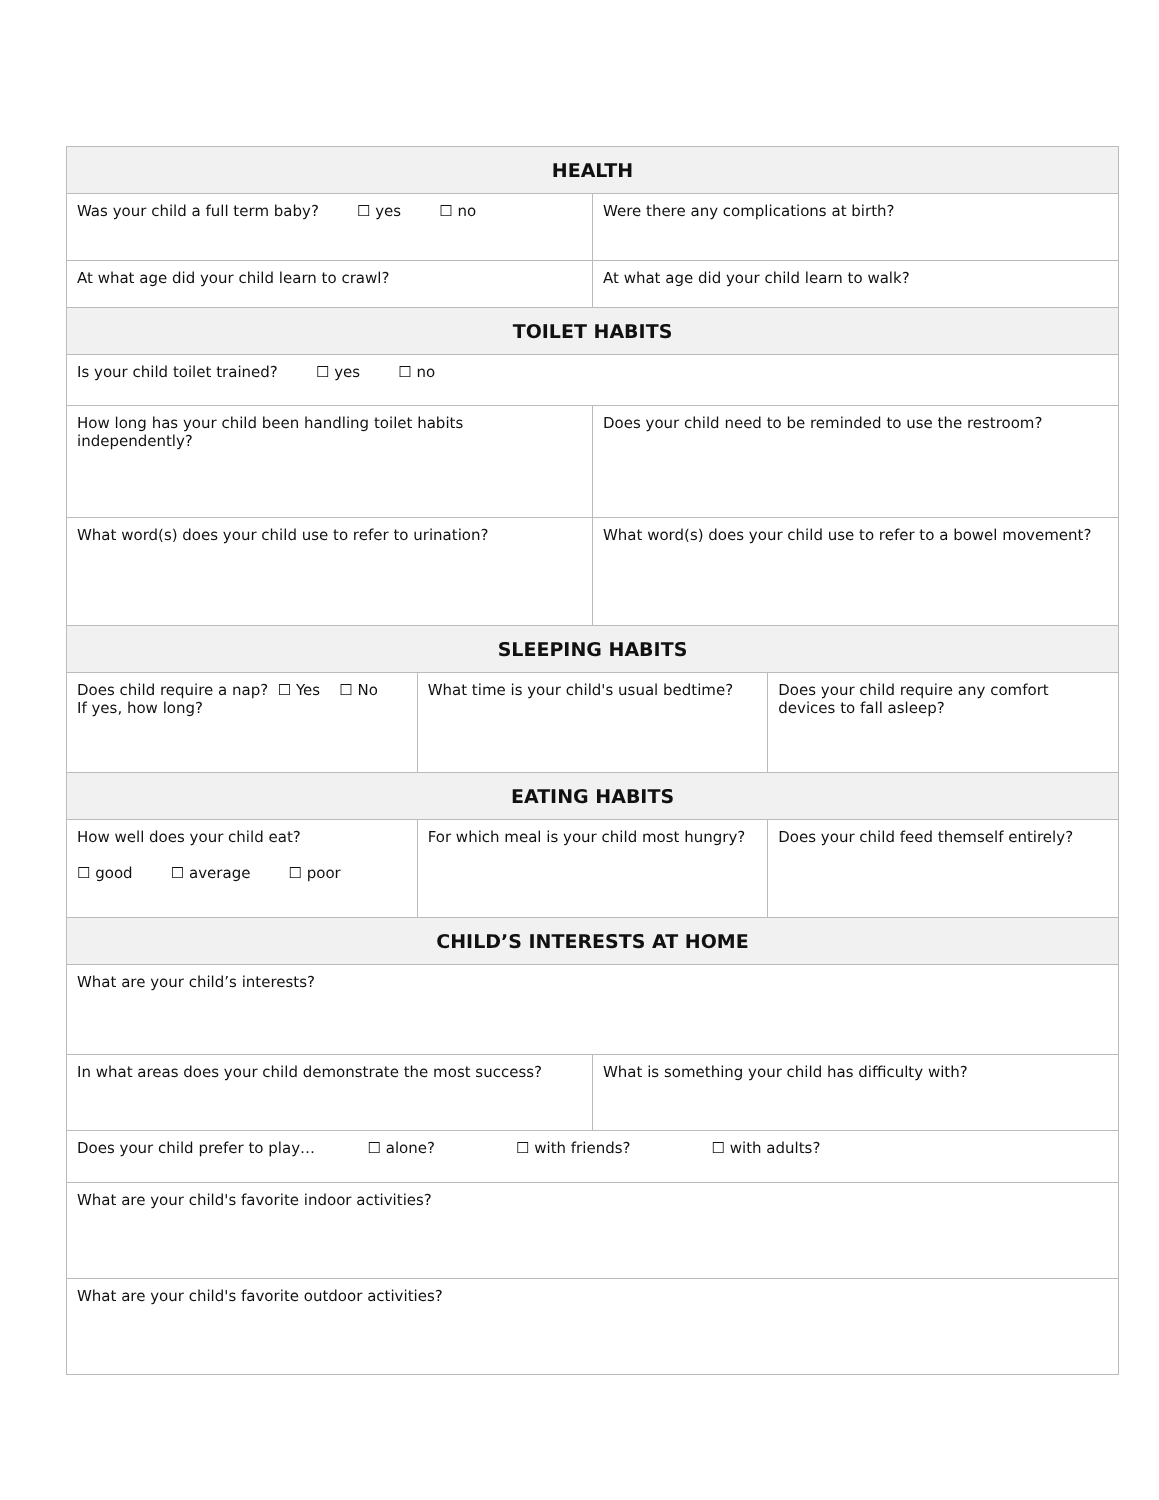| HEALTH | | | |
| --- | --- | --- | --- |
| Was your child a full term baby? ☐ yes ☐ no | | Were there any complications at birth? | |
| At what age did your child learn to crawl? | | At what age did your child learn to walk? | |
| TOILET HABITS | | | |
| Is your child toilet trained? ☐ yes ☐ no | | | |
| How long has your child been handling toilet habits independently? | | Does your child need to be reminded to use the restroom? | |
| What word(s) does your child use to refer to urination? | | What word(s) does your child use to refer to a bowel movement? | |
| SLEEPING HABITS | | | |
| Does child require a nap? ☐ Yes ☐ No If yes, how long? | What time is your child's usual bedtime? | | Does your child require any comfort devices to fall asleep? |
| EATING HABITS | | | |
| How well does your child eat? ☐ good ☐ average ☐ poor | For which meal is your child most hungry? | | Does your child feed themself entirely? |
| CHILD’S INTERESTS AT HOME | | | |
| What are your child’s interests? | | | |
| In what areas does your child demonstrate the most success? | | What is something your child has difficulty with? | |
| Does your child prefer to play… ☐ alone? ☐ with friends? ☐ with adults? | | | |
| What are your child's favorite indoor activities? | | | |
| What are your child's favorite outdoor activities? | | | |